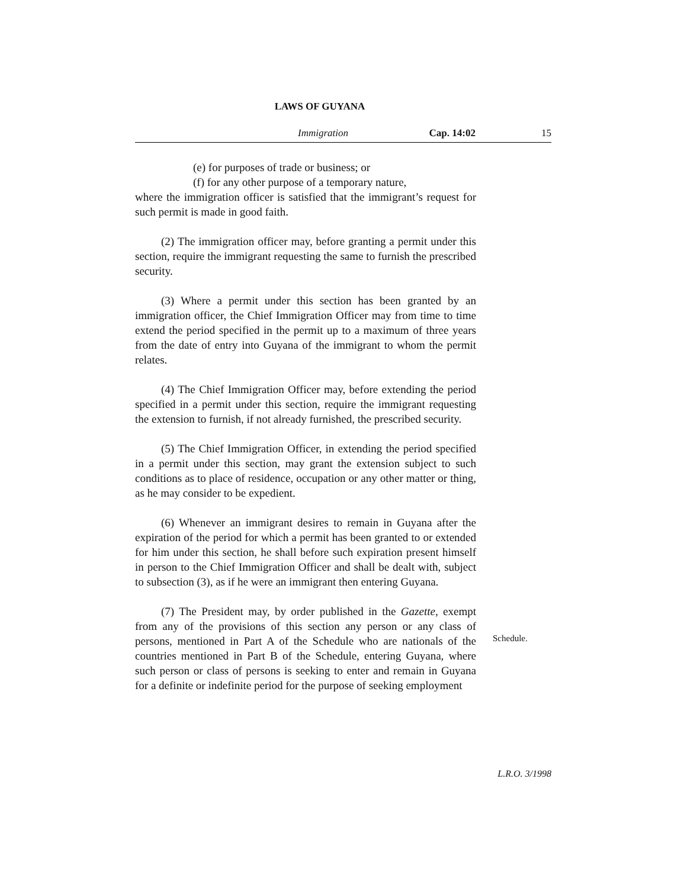LAWS OF GUYANA
Immigration Cap. 14:02 15
(e) for purposes of trade or business; or
(f) for any other purpose of a temporary nature,
where the immigration officer is satisfied that the immigrant’s request for such permit is made in good faith.
(2) The immigration officer may, before granting a permit under this section, require the immigrant requesting the same to furnish the prescribed security.
(3) Where a permit under this section has been granted by an immigration officer, the Chief Immigration Officer may from time to time extend the period specified in the permit up to a maximum of three years from the date of entry into Guyana of the immigrant to whom the permit relates.
(4) The Chief Immigration Officer may, before extending the period specified in a permit under this section, require the immigrant requesting the extension to furnish, if not already furnished, the prescribed security.
(5) The Chief Immigration Officer, in extending the period specified in a permit under this section, may grant the extension subject to such conditions as to place of residence, occupation or any other matter or thing, as he may consider to be expedient.
(6) Whenever an immigrant desires to remain in Guyana after the expiration of the period for which a permit has been granted to or extended for him under this section, he shall before such expiration present himself in person to the Chief Immigration Officer and shall be dealt with, subject to subsection (3), as if he were an immigrant then entering Guyana.
(7) The President may, by order published in the Gazette, exempt from any of the provisions of this section any person or any class of persons, mentioned in Part A of the Schedule who are nationals of the countries mentioned in Part B of the Schedule, entering Guyana, where such person or class of persons is seeking to enter and remain in Guyana for a definite or indefinite period for the purpose of seeking employment
Schedule.
L.R.O. 3/1998